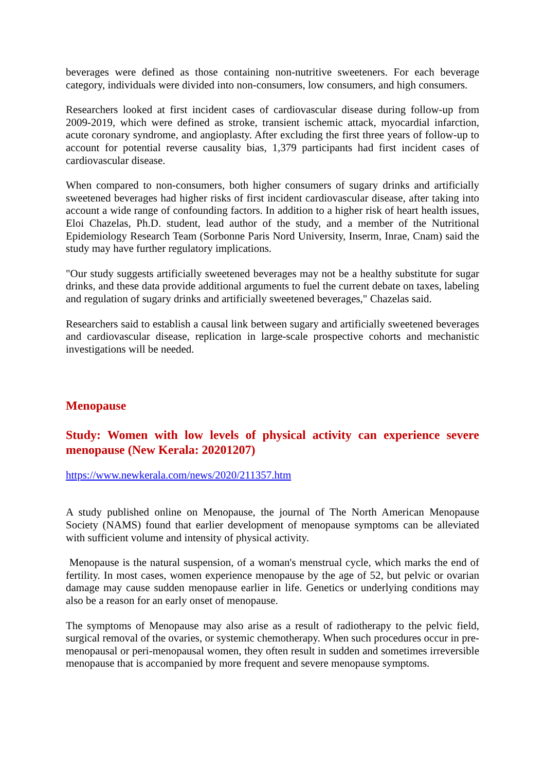beverages were defined as those containing non-nutritive sweeteners. For each beverage category, individuals were divided into non-consumers, low consumers, and high consumers.
Researchers looked at first incident cases of cardiovascular disease during follow-up from 2009-2019, which were defined as stroke, transient ischemic attack, myocardial infarction, acute coronary syndrome, and angioplasty. After excluding the first three years of follow-up to account for potential reverse causality bias, 1,379 participants had first incident cases of cardiovascular disease.
When compared to non-consumers, both higher consumers of sugary drinks and artificially sweetened beverages had higher risks of first incident cardiovascular disease, after taking into account a wide range of confounding factors. In addition to a higher risk of heart health issues, Eloi Chazelas, Ph.D. student, lead author of the study, and a member of the Nutritional Epidemiology Research Team (Sorbonne Paris Nord University, Inserm, Inrae, Cnam) said the study may have further regulatory implications.
"Our study suggests artificially sweetened beverages may not be a healthy substitute for sugar drinks, and these data provide additional arguments to fuel the current debate on taxes, labeling and regulation of sugary drinks and artificially sweetened beverages," Chazelas said.
Researchers said to establish a causal link between sugary and artificially sweetened beverages and cardiovascular disease, replication in large-scale prospective cohorts and mechanistic investigations will be needed.
Menopause
Study: Women with low levels of physical activity can experience severe menopause (New Kerala: 20201207)
https://www.newkerala.com/news/2020/211357.htm
A study published online on Menopause, the journal of The North American Menopause Society (NAMS) found that earlier development of menopause symptoms can be alleviated with sufficient volume and intensity of physical activity.
Menopause is the natural suspension, of a woman's menstrual cycle, which marks the end of fertility. In most cases, women experience menopause by the age of 52, but pelvic or ovarian damage may cause sudden menopause earlier in life. Genetics or underlying conditions may also be a reason for an early onset of menopause.
The symptoms of Menopause may also arise as a result of radiotherapy to the pelvic field, surgical removal of the ovaries, or systemic chemotherapy. When such procedures occur in pre-menopausal or peri-menopausal women, they often result in sudden and sometimes irreversible menopause that is accompanied by more frequent and severe menopause symptoms.